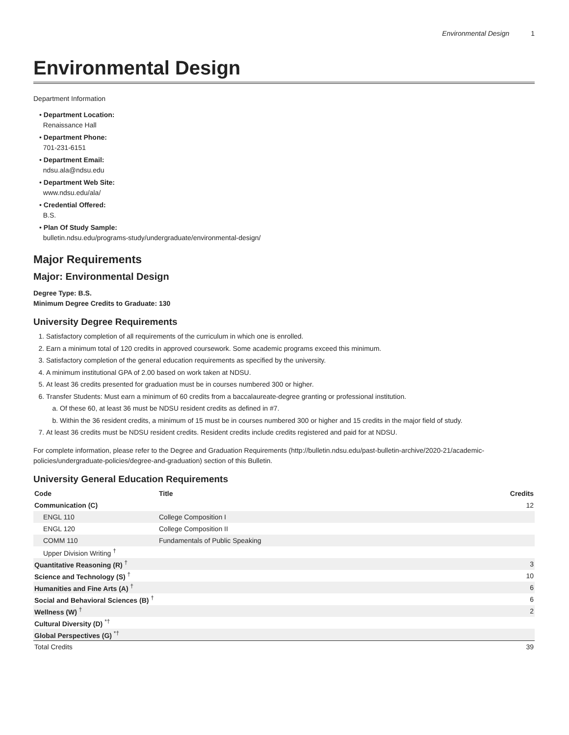Environmental Design 1
Environmental Design
Department Information
• Department Location:
Renaissance Hall
• Department Phone:
701-231-6151
• Department Email:
ndsu.ala@ndsu.edu
• Department Web Site:
www.ndsu.edu/ala/
• Credential Offered:
B.S.
• Plan Of Study Sample:
bulletin.ndsu.edu/programs-study/undergraduate/environmental-design/
Major Requirements
Major: Environmental Design
Degree Type: B.S.
Minimum Degree Credits to Graduate: 130
University Degree Requirements
1. Satisfactory completion of all requirements of the curriculum in which one is enrolled.
2. Earn a minimum total of 120 credits in approved coursework. Some academic programs exceed this minimum.
3. Satisfactory completion of the general education requirements as specified by the university.
4. A minimum institutional GPA of 2.00 based on work taken at NDSU.
5. At least 36 credits presented for graduation must be in courses numbered 300 or higher.
6. Transfer Students: Must earn a minimum of 60 credits from a baccalaureate-degree granting or professional institution.
a. Of these 60, at least 36 must be NDSU resident credits as defined in #7.
b. Within the 36 resident credits, a minimum of 15 must be in courses numbered 300 or higher and 15 credits in the major field of study.
7. At least 36 credits must be NDSU resident credits. Resident credits include credits registered and paid for at NDSU.
For complete information, please refer to the Degree and Graduation Requirements (http://bulletin.ndsu.edu/past-bulletin-archive/2020-21/academic-policies/undergraduate-policies/degree-and-graduation) section of this Bulletin.
University General Education Requirements
| Code | Title | Credits |
| --- | --- | --- |
| Communication (C) | | 12 |
| ENGL 110 | College Composition I | |
| ENGL 120 | College Composition II | |
| COMM 110 | Fundamentals of Public Speaking | |
| Upper Division Writing <sup>†</sup> | | |
| Quantitative Reasoning (R) <sup>†</sup> | | 3 |
| Science and Technology (S) <sup>†</sup> | | 10 |
| Humanities and Fine Arts (A) <sup>†</sup> | | 6 |
| Social and Behavioral Sciences (B) <sup>†</sup> | | 6 |
| Wellness (W) <sup>†</sup> | | 2 |
| Cultural Diversity (D) <sup>*†</sup> | | |
| Global Perspectives (G) <sup>*†</sup> | | |
| Total Credits | | 39 |